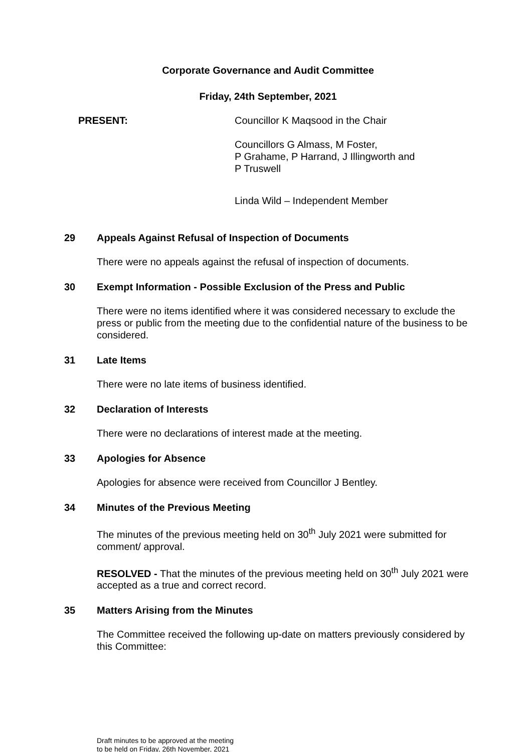Corporate Governance and Audit Committee
Friday, 24th September, 2021
PRESENT: Councillor K Maqsood in the Chair
Councillors G Almass, M Foster,
P Grahame, P Harrand, J Illingworth and
P Truswell
Linda Wild – Independent Member
29 Appeals Against Refusal of Inspection of Documents
There were no appeals against the refusal of inspection of documents.
30 Exempt Information - Possible Exclusion of the Press and Public
There were no items identified where it was considered necessary to exclude the press or public from the meeting due to the confidential nature of the business to be considered.
31 Late Items
There were no late items of business identified.
32 Declaration of Interests
There were no declarations of interest made at the meeting.
33 Apologies for Absence
Apologies for absence were received from Councillor J Bentley.
34 Minutes of the Previous Meeting
The minutes of the previous meeting held on 30<sup>th</sup> July 2021 were submitted for comment/ approval.
RESOLVED - That the minutes of the previous meeting held on 30<sup>th</sup> July 2021 were accepted as a true and correct record.
35 Matters Arising from the Minutes
The Committee received the following up-date on matters previously considered by this Committee:
Draft minutes to be approved at the meeting
to be held on Friday, 26th November, 2021